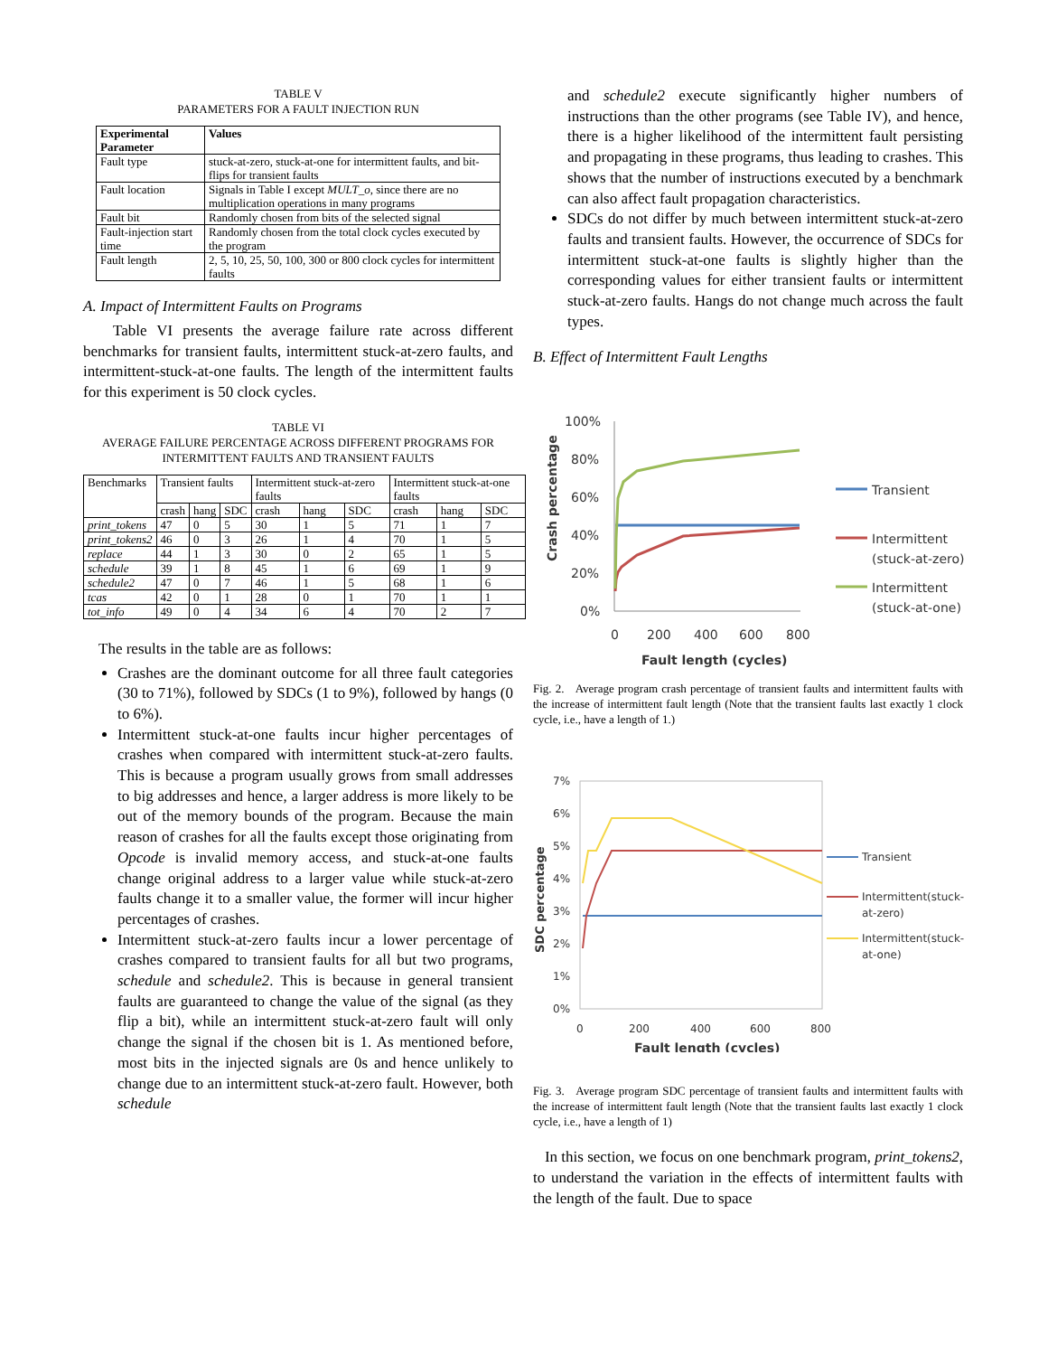TABLE V
PARAMETERS FOR A FAULT INJECTION RUN
| Experimental Parameter | Values |
| --- | --- |
| Fault type | stuck-at-zero, stuck-at-one for intermittent faults, and bit-flips for transient faults |
| Fault location | Signals in Table I except MULT_o , since there are no multiplication operations in many programs |
| Fault bit | Randomly chosen from bits of the selected signal |
| Fault-injection start time | Randomly chosen from the total clock cycles executed by the program |
| Fault length | 2, 5, 10, 25, 50, 100, 300 or 800 clock cycles for intermittent faults |
A. Impact of Intermittent Faults on Programs
Table VI presents the average failure rate across different benchmarks for transient faults, intermittent stuck-at-zero faults, and intermittent-stuck-at-one faults. The length of the intermittent faults for this experiment is 50 clock cycles.
TABLE VI
AVERAGE FAILURE PERCENTAGE ACROSS DIFFERENT PROGRAMS FOR INTERMITTENT FAULTS AND TRANSIENT FAULTS
| Benchmarks | Transient faults | | | Intermittent stuck-at-zero faults | | | Intermittent stuck-at-one faults | | |
| | crash | hang | SDC | crash | hang | SDC | crash | hang | SDC |
| print_tokens | 47 | 0 | 5 | 30 | 1 | 5 | 71 | 1 | 7 |
| print_tokens2 | 46 | 0 | 3 | 26 | 1 | 4 | 70 | 1 | 5 |
| replace | 44 | 1 | 3 | 30 | 0 | 2 | 65 | 1 | 5 |
| schedule | 39 | 1 | 8 | 45 | 1 | 6 | 69 | 1 | 9 |
| schedule2 | 47 | 0 | 7 | 46 | 1 | 5 | 68 | 1 | 6 |
| tcas | 42 | 0 | 1 | 28 | 0 | 1 | 70 | 1 | 1 |
| tot_info | 49 | 0 | 4 | 34 | 6 | 4 | 70 | 2 | 7 |
The results in the table are as follows:
Crashes are the dominant outcome for all three fault categories (30 to 71%), followed by SDCs (1 to 9%), followed by hangs (0 to 6%).
Intermittent stuck-at-one faults incur higher percentages of crashes when compared with intermittent stuck-at-zero faults. This is because a program usually grows from small addresses to big addresses and hence, a larger address is more likely to be out of the memory bounds of the program. Because the main reason of crashes for all the faults except those originating from Opcode is invalid memory access, and stuck-at-one faults change original address to a larger value while stuck-at-zero faults change it to a smaller value, the former will incur higher percentages of crashes.
Intermittent stuck-at-zero faults incur a lower percentage of crashes compared to transient faults for all but two programs, schedule and schedule2. This is because in general transient faults are guaranteed to change the value of the signal (as they flip a bit), while an intermittent stuck-at-zero fault will only change the signal if the chosen bit is 1. As mentioned before, most bits in the injected signals are 0s and hence unlikely to change due to an intermittent stuck-at-zero fault. However, both schedule
and schedule2 execute significantly higher numbers of instructions than the other programs (see Table IV), and hence, there is a higher likelihood of the intermittent fault persisting and propagating in these programs, thus leading to crashes. This shows that the number of instructions executed by a benchmark can also affect fault propagation characteristics.
SDCs do not differ by much between intermittent stuck-at-zero faults and transient faults. However, the occurrence of SDCs for intermittent stuck-at-one faults is slightly higher than the corresponding values for either transient faults or intermittent stuck-at-zero faults. Hangs do not change much across the fault types.
B. Effect of Intermittent Fault Lengths
100%
80%
60%
40%
20%
0%
0
200
400
600
800
Fault length (cycles)
Crash percentage
Transient
Intermittent
(stuck-at-zero)
Intermittent
(stuck-at-one)
Fig. 2. Average program crash percentage of transient faults and intermittent faults with the increase of intermittent fault length (Note that the transient faults last exactly 1 clock cycle, i.e., have a length of 1.)
7%
6%
5%
4%
3%
2%
1%
0%
0
200
400
600
800
Fault length (cycles)
SDC percentage
Transient
Intermittent(stuck-
at-zero)
Intermittent(stuck-
at-one)
Fig. 3. Average program SDC percentage of transient faults and intermittent faults with the increase of intermittent fault length (Note that the transient faults last exactly 1 clock cycle, i.e., have a length of 1)
In this section, we focus on one benchmark program, print_tokens2, to understand the variation in the effects of intermittent faults with the length of the fault. Due to space